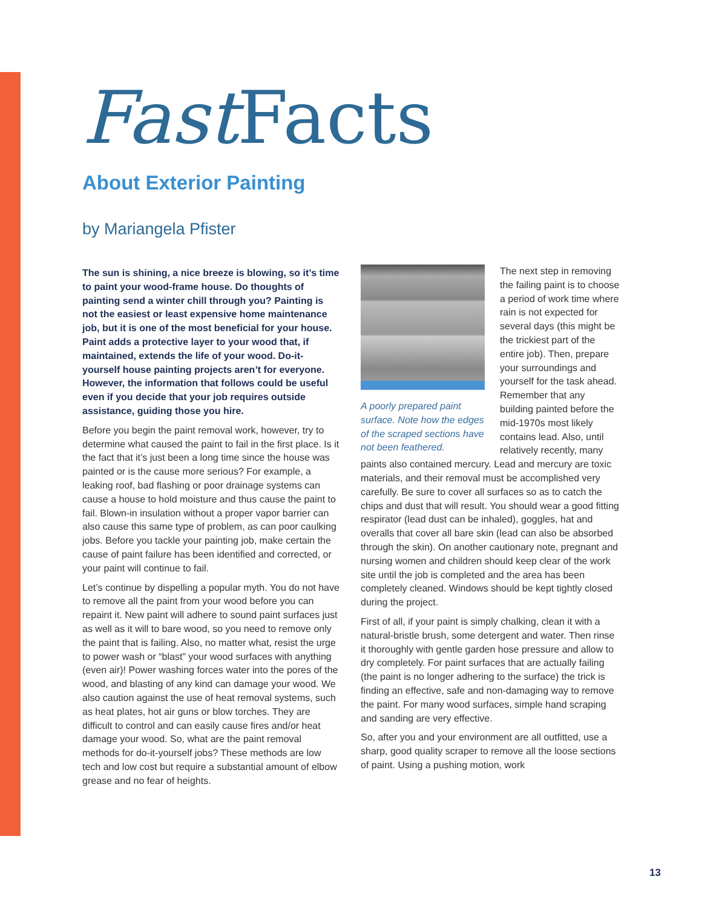Fast Facts
About Exterior Painting
by Mariangela Pfister
The sun is shining, a nice breeze is blowing, so it’s time to paint your wood-frame house. Do thoughts of painting send a winter chill through you? Painting is not the easiest or least expensive home maintenance job, but it is one of the most beneficial for your house. Paint adds a protective layer to your wood that, if maintained, extends the life of your wood. Do-it-yourself house painting projects aren’t for everyone. However, the information that follows could be useful even if you decide that your job requires outside assistance, guiding those you hire.
Before you begin the paint removal work, however, try to determine what caused the paint to fail in the first place. Is it the fact that it’s just been a long time since the house was painted or is the cause more serious? For example, a leaking roof, bad flashing or poor drainage systems can cause a house to hold moisture and thus cause the paint to fail. Blown-in insulation without a proper vapor barrier can also cause this same type of problem, as can poor caulking jobs. Before you tackle your painting job, make certain the cause of paint failure has been identified and corrected, or your paint will continue to fail.
Let’s continue by dispelling a popular myth. You do not have to remove all the paint from your wood before you can repaint it. New paint will adhere to sound paint surfaces just as well as it will to bare wood, so you need to remove only the paint that is failing. Also, no matter what, resist the urge to power wash or “blast” your wood surfaces with anything (even air)! Power washing forces water into the pores of the wood, and blasting of any kind can damage your wood. We also caution against the use of heat removal systems, such as heat plates, hot air guns or blow torches. They are difficult to control and can easily cause fires and/or heat damage your wood. So, what are the paint removal methods for do-it-yourself jobs? These methods are low tech and low cost but require a substantial amount of elbow grease and no fear of heights.
A poorly prepared paint surface. Note how the edges of the scraped sections have not been feathered.
The next step in removing the failing paint is to choose a period of work time where rain is not expected for several days (this might be the trickiest part of the entire job). Then, prepare your surroundings and yourself for the task ahead. Remember that any building painted before the mid-1970s most likely contains lead. Also, until relatively recently, many paints also contained mercury. Lead and mercury are toxic materials, and their removal must be accomplished very carefully. Be sure to cover all surfaces so as to catch the chips and dust that will result. You should wear a good fitting respirator (lead dust can be inhaled), goggles, hat and overalls that cover all bare skin (lead can also be absorbed through the skin). On another cautionary note, pregnant and nursing women and children should keep clear of the work site until the job is completed and the area has been completely cleaned. Windows should be kept tightly closed during the project.
First of all, if your paint is simply chalking, clean it with a natural-bristle brush, some detergent and water. Then rinse it thoroughly with gentle garden hose pressure and allow to dry completely. For paint surfaces that are actually failing (the paint is no longer adhering to the surface) the trick is finding an effective, safe and non-damaging way to remove the paint. For many wood surfaces, simple hand scraping and sanding are very effective.
So, after you and your environment are all outfitted, use a sharp, good quality scraper to remove all the loose sections of paint. Using a pushing motion, work
13